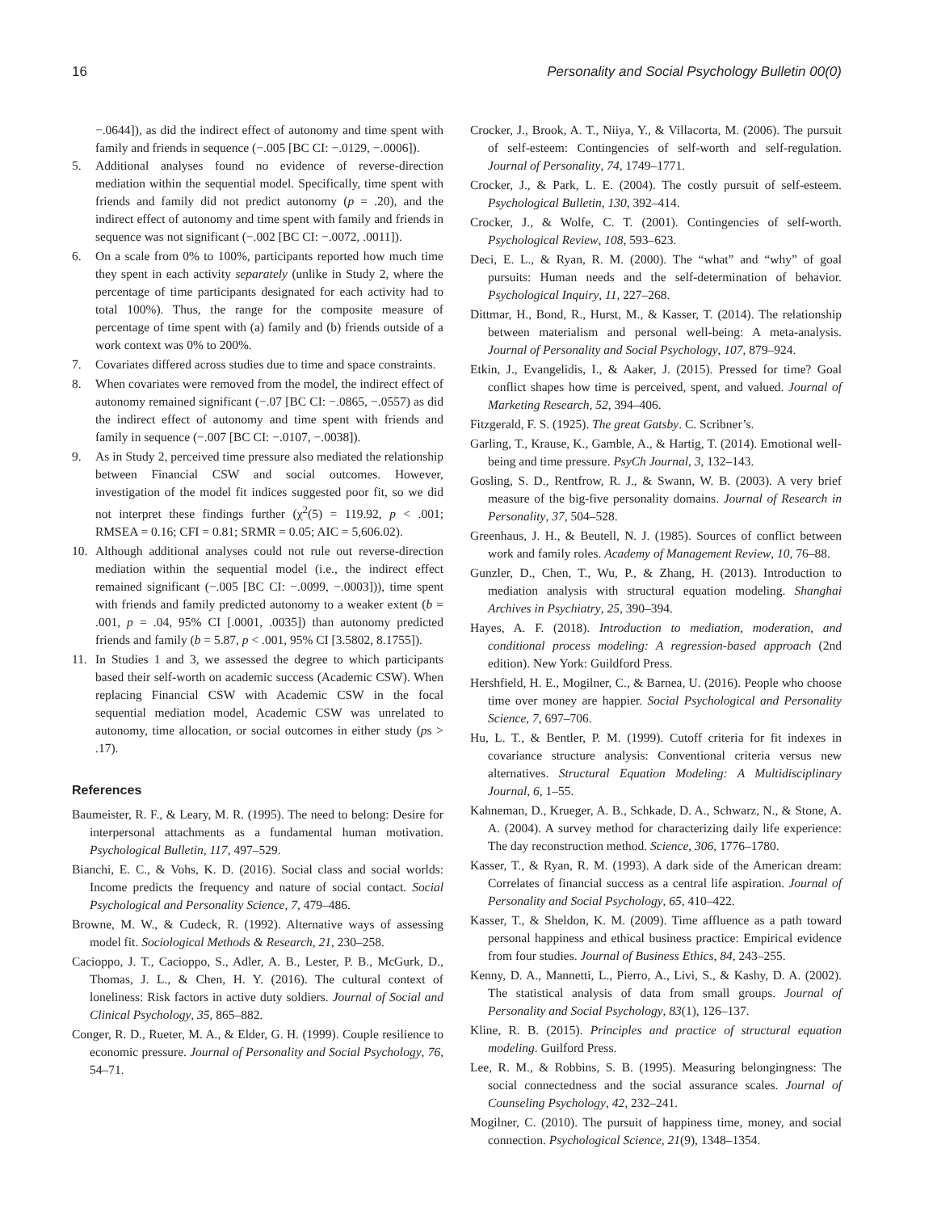16 Personality and Social Psychology Bulletin 00(0)
−.0644]), as did the indirect effect of autonomy and time spent with family and friends in sequence (−.005 [BC CI: −.0129, −.0006]).
5. Additional analyses found no evidence of reverse-direction mediation within the sequential model. Specifically, time spent with friends and family did not predict autonomy (p = .20), and the indirect effect of autonomy and time spent with family and friends in sequence was not significant (−.002 [BC CI: −.0072, .0011]).
6. On a scale from 0% to 100%, participants reported how much time they spent in each activity separately (unlike in Study 2, where the percentage of time participants designated for each activity had to total 100%). Thus, the range for the composite measure of percentage of time spent with (a) family and (b) friends outside of a work context was 0% to 200%.
7. Covariates differed across studies due to time and space constraints.
8. When covariates were removed from the model, the indirect effect of autonomy remained significant (−.07 [BC CI: −.0865, −.0557) as did the indirect effect of autonomy and time spent with friends and family in sequence (−.007 [BC CI: −.0107, −.0038]).
9. As in Study 2, perceived time pressure also mediated the relationship between Financial CSW and social outcomes. However, investigation of the model fit indices suggested poor fit, so we did not interpret these findings further (χ<sup>2</sup>(5) = 119.92, p < .001; RMSEA = 0.16; CFI = 0.81; SRMR = 0.05; AIC = 5,606.02).
10. Although additional analyses could not rule out reverse-direction mediation within the sequential model (i.e., the indirect effect remained significant (−.005 [BC CI: −.0099, −.0003])), time spent with friends and family predicted autonomy to a weaker extent (b = .001, p = .04, 95% CI [.0001, .0035]) than autonomy predicted friends and family (b = 5.87, p < .001, 95% CI [3.5802, 8.1755]).
11. In Studies 1 and 3, we assessed the degree to which participants based their self-worth on academic success (Academic CSW). When replacing Financial CSW with Academic CSW in the focal sequential mediation model, Academic CSW was unrelated to autonomy, time allocation, or social outcomes in either study (ps > .17).
References
Baumeister, R. F., & Leary, M. R. (1995). The need to belong: Desire for interpersonal attachments as a fundamental human motivation. Psychological Bulletin, 117, 497–529.
Bianchi, E. C., & Vohs, K. D. (2016). Social class and social worlds: Income predicts the frequency and nature of social contact. Social Psychological and Personality Science, 7, 479–486.
Browne, M. W., & Cudeck, R. (1992). Alternative ways of assessing model fit. Sociological Methods & Research, 21, 230–258.
Cacioppo, J. T., Cacioppo, S., Adler, A. B., Lester, P. B., McGurk, D., Thomas, J. L., & Chen, H. Y. (2016). The cultural context of loneliness: Risk factors in active duty soldiers. Journal of Social and Clinical Psychology, 35, 865–882.
Conger, R. D., Rueter, M. A., & Elder, G. H. (1999). Couple resilience to economic pressure. Journal of Personality and Social Psychology, 76, 54–71.
Crocker, J., Brook, A. T., Niiya, Y., & Villacorta, M. (2006). The pursuit of self-esteem: Contingencies of self-worth and self-regulation. Journal of Personality, 74, 1749–1771.
Crocker, J., & Park, L. E. (2004). The costly pursuit of self-esteem. Psychological Bulletin, 130, 392–414.
Crocker, J., & Wolfe, C. T. (2001). Contingencies of self-worth. Psychological Review, 108, 593–623.
Deci, E. L., & Ryan, R. M. (2000). The “what” and “why” of goal pursuits: Human needs and the self-determination of behavior. Psychological Inquiry, 11, 227–268.
Dittmar, H., Bond, R., Hurst, M., & Kasser, T. (2014). The relationship between materialism and personal well-being: A meta-analysis. Journal of Personality and Social Psychology, 107, 879–924.
Etkin, J., Evangelidis, I., & Aaker, J. (2015). Pressed for time? Goal conflict shapes how time is perceived, spent, and valued. Journal of Marketing Research, 52, 394–406.
Fitzgerald, F. S. (1925). The great Gatsby. C. Scribner’s.
Garling, T., Krause, K., Gamble, A., & Hartig, T. (2014). Emotional well-being and time pressure. PsyCh Journal, 3, 132–143.
Gosling, S. D., Rentfrow, R. J., & Swann, W. B. (2003). A very brief measure of the big-five personality domains. Journal of Research in Personality, 37, 504–528.
Greenhaus, J. H., & Beutell, N. J. (1985). Sources of conflict between work and family roles. Academy of Management Review, 10, 76–88.
Gunzler, D., Chen, T., Wu, P., & Zhang, H. (2013). Introduction to mediation analysis with structural equation modeling. Shanghai Archives in Psychiatry, 25, 390–394.
Hayes, A. F. (2018). Introduction to mediation, moderation, and conditional process modeling: A regression-based approach (2nd edition). New York: Guildford Press.
Hershfield, H. E., Mogilner, C., & Barnea, U. (2016). People who choose time over money are happier. Social Psychological and Personality Science, 7, 697–706.
Hu, L. T., & Bentler, P. M. (1999). Cutoff criteria for fit indexes in covariance structure analysis: Conventional criteria versus new alternatives. Structural Equation Modeling: A Multidisciplinary Journal, 6, 1–55.
Kahneman, D., Krueger, A. B., Schkade, D. A., Schwarz, N., & Stone, A. A. (2004). A survey method for characterizing daily life experience: The day reconstruction method. Science, 306, 1776–1780.
Kasser, T., & Ryan, R. M. (1993). A dark side of the American dream: Correlates of financial success as a central life aspiration. Journal of Personality and Social Psychology, 65, 410–422.
Kasser, T., & Sheldon, K. M. (2009). Time affluence as a path toward personal happiness and ethical business practice: Empirical evidence from four studies. Journal of Business Ethics, 84, 243–255.
Kenny, D. A., Mannetti, L., Pierro, A., Livi, S., & Kashy, D. A. (2002). The statistical analysis of data from small groups. Journal of Personality and Social Psychology, 83(1), 126–137.
Kline, R. B. (2015). Principles and practice of structural equation modeling. Guilford Press.
Lee, R. M., & Robbins, S. B. (1995). Measuring belongingness: The social connectedness and the social assurance scales. Journal of Counseling Psychology, 42, 232–241.
Mogilner, C. (2010). The pursuit of happiness time, money, and social connection. Psychological Science, 21(9), 1348–1354.